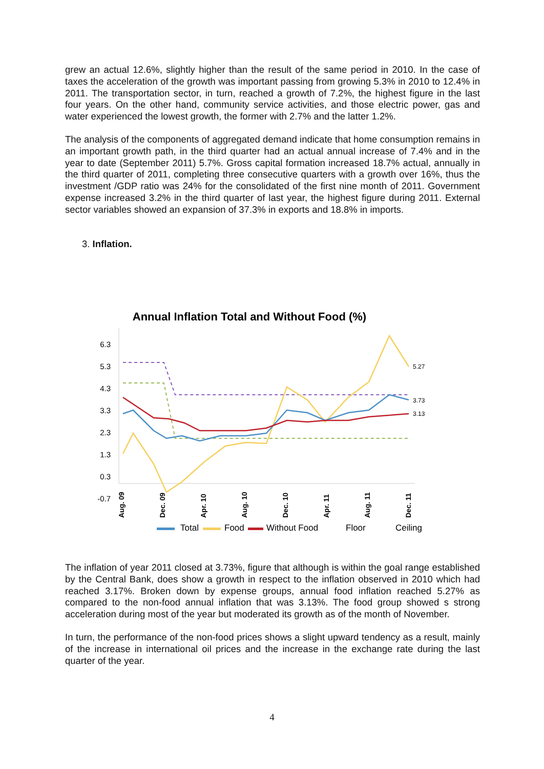grew an actual 12.6%, slightly higher than the result of the same period in 2010. In the case of taxes the acceleration of the growth was important passing from growing 5.3% in 2010 to 12.4% in 2011. The transportation sector, in turn, reached a growth of 7.2%, the highest figure in the last four years. On the other hand, community service activities, and those electric power, gas and water experienced the lowest growth, the former with 2.7% and the latter 1.2%.
The analysis of the components of aggregated demand indicate that home consumption remains in an important growth path, in the third quarter had an actual annual increase of 7.4% and in the year to date (September 2011) 5.7%. Gross capital formation increased 18.7% actual, annually in the third quarter of 2011, completing three consecutive quarters with a growth over 16%, thus the investment /GDP ratio was 24% for the consolidated of the first nine month of 2011. Government expense increased 3.2% in the third quarter of last year, the highest figure during 2011. External sector variables showed an expansion of 37.3% in exports and 18.8% in imports.
3. Inflation.
Annual Inflation Total and Without Food (%)
6.3
5.3
4.3
3.3
2.3
1.3
0.3
-0.7
5.27
3.73
3.13
Aug. 09
Dec. 09
Apr. 10
Aug. 10
Dec. 10
Apr. 11
Aug. 11
Dec. 11
Total
Food
Without Food
Floor
Ceiling
The inflation of year 2011 closed at 3.73%, figure that although is within the goal range established by the Central Bank, does show a growth in respect to the inflation observed in 2010 which had reached 3.17%. Broken down by expense groups, annual food inflation reached 5.27% as compared to the non-food annual inflation that was 3.13%. The food group showed s strong acceleration during most of the year but moderated its growth as of the month of November.
In turn, the performance of the non-food prices shows a slight upward tendency as a result, mainly of the increase in international oil prices and the increase in the exchange rate during the last quarter of the year.
4